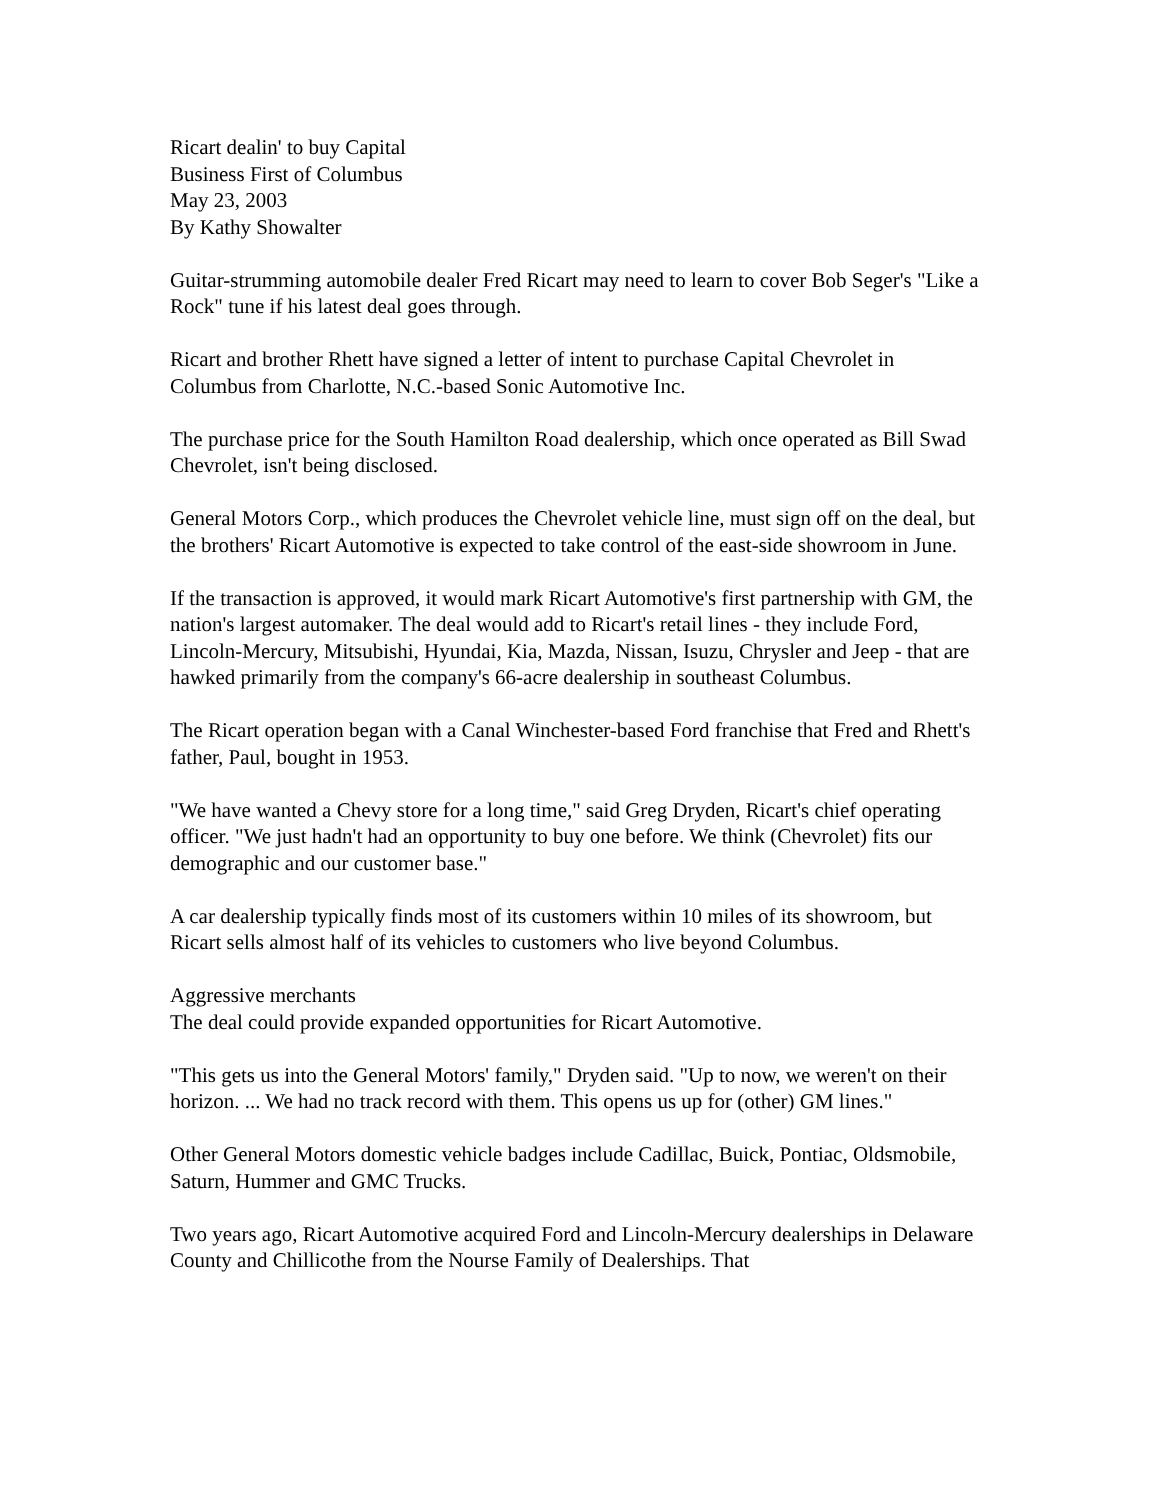Ricart dealin' to buy Capital
Business First of Columbus
May 23, 2003
By Kathy Showalter
Guitar-strumming automobile dealer Fred Ricart may need to learn to cover Bob Seger's "Like a Rock" tune if his latest deal goes through.
Ricart and brother Rhett have signed a letter of intent to purchase Capital Chevrolet in Columbus from Charlotte, N.C.-based Sonic Automotive Inc.
The purchase price for the South Hamilton Road dealership, which once operated as Bill Swad Chevrolet, isn't being disclosed.
General Motors Corp., which produces the Chevrolet vehicle line, must sign off on the deal, but the brothers' Ricart Automotive is expected to take control of the east-side showroom in June.
If the transaction is approved, it would mark Ricart Automotive's first partnership with GM, the nation's largest automaker. The deal would add to Ricart's retail lines - they include Ford, Lincoln-Mercury, Mitsubishi, Hyundai, Kia, Mazda, Nissan, Isuzu, Chrysler and Jeep - that are hawked primarily from the company's 66-acre dealership in southeast Columbus.
The Ricart operation began with a Canal Winchester-based Ford franchise that Fred and Rhett's father, Paul, bought in 1953.
"We have wanted a Chevy store for a long time," said Greg Dryden, Ricart's chief operating officer. "We just hadn't had an opportunity to buy one before. We think (Chevrolet) fits our demographic and our customer base."
A car dealership typically finds most of its customers within 10 miles of its showroom, but Ricart sells almost half of its vehicles to customers who live beyond Columbus.
Aggressive merchants
The deal could provide expanded opportunities for Ricart Automotive.
"This gets us into the General Motors' family," Dryden said. "Up to now, we weren't on their horizon. ... We had no track record with them. This opens us up for (other) GM lines."
Other General Motors domestic vehicle badges include Cadillac, Buick, Pontiac, Oldsmobile, Saturn, Hummer and GMC Trucks.
Two years ago, Ricart Automotive acquired Ford and Lincoln-Mercury dealerships in Delaware County and Chillicothe from the Nourse Family of Dealerships. That